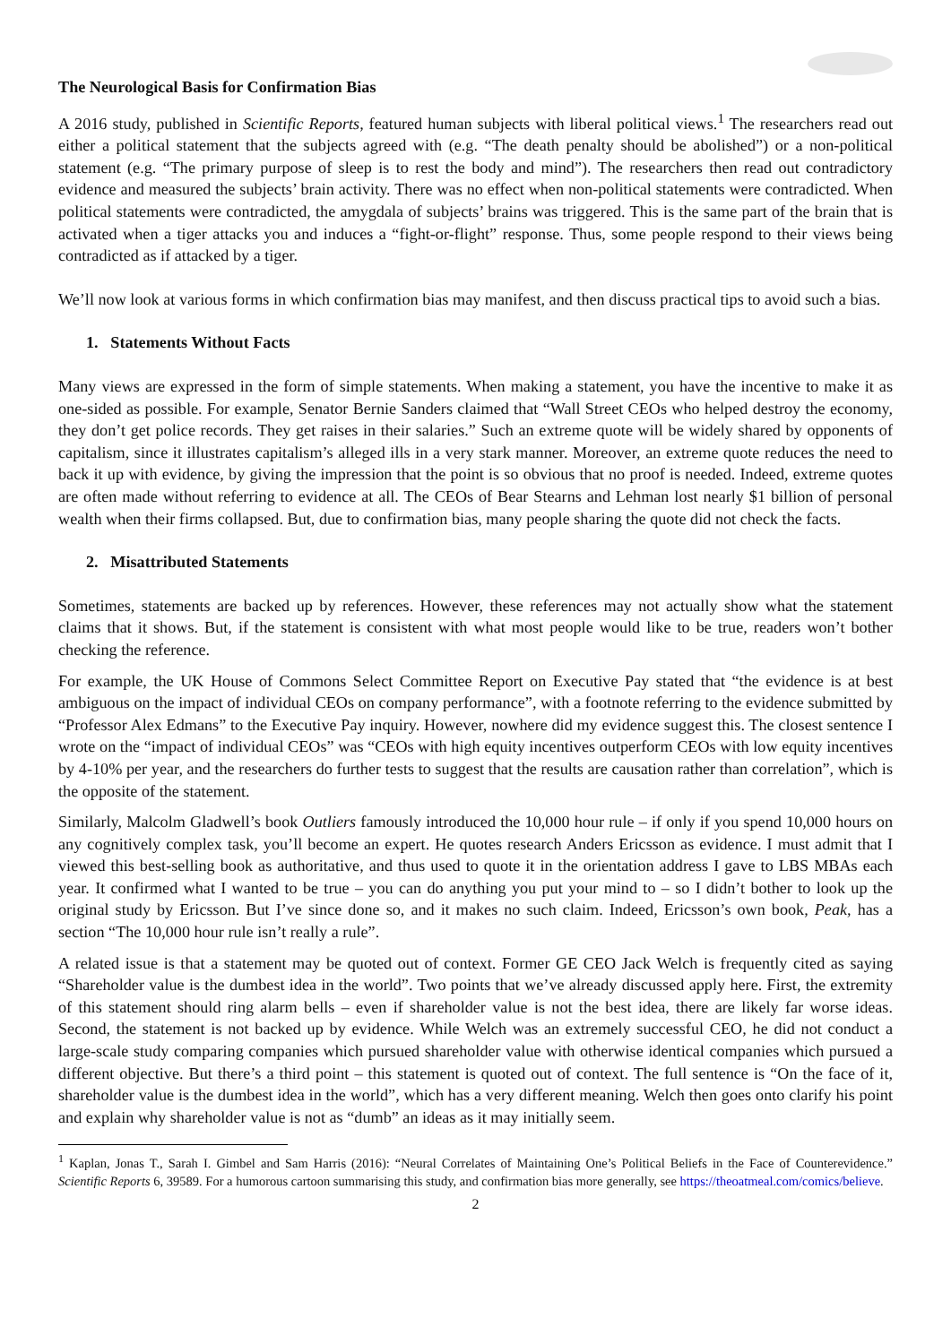The Neurological Basis for Confirmation Bias
A 2016 study, published in Scientific Reports, featured human subjects with liberal political views.<sup>1</sup> The researchers read out either a political statement that the subjects agreed with (e.g. “The death penalty should be abolished”) or a non-political statement (e.g. “The primary purpose of sleep is to rest the body and mind”). The researchers then read out contradictory evidence and measured the subjects’ brain activity. There was no effect when non-political statements were contradicted. When political statements were contradicted, the amygdala of subjects’ brains was triggered. This is the same part of the brain that is activated when a tiger attacks you and induces a “fight-or-flight” response. Thus, some people respond to their views being contradicted as if attacked by a tiger.
We’ll now look at various forms in which confirmation bias may manifest, and then discuss practical tips to avoid such a bias.
1. Statements Without Facts
Many views are expressed in the form of simple statements. When making a statement, you have the incentive to make it as one-sided as possible. For example, Senator Bernie Sanders claimed that “Wall Street CEOs who helped destroy the economy, they don’t get police records. They get raises in their salaries.” Such an extreme quote will be widely shared by opponents of capitalism, since it illustrates capitalism’s alleged ills in a very stark manner. Moreover, an extreme quote reduces the need to back it up with evidence, by giving the impression that the point is so obvious that no proof is needed. Indeed, extreme quotes are often made without referring to evidence at all. The CEOs of Bear Stearns and Lehman lost nearly $1 billion of personal wealth when their firms collapsed. But, due to confirmation bias, many people sharing the quote did not check the facts.
2. Misattributed Statements
Sometimes, statements are backed up by references. However, these references may not actually show what the statement claims that it shows. But, if the statement is consistent with what most people would like to be true, readers won’t bother checking the reference.
For example, the UK House of Commons Select Committee Report on Executive Pay stated that “the evidence is at best ambiguous on the impact of individual CEOs on company performance”, with a footnote referring to the evidence submitted by “Professor Alex Edmans” to the Executive Pay inquiry. However, nowhere did my evidence suggest this. The closest sentence I wrote on the “impact of individual CEOs” was “CEOs with high equity incentives outperform CEOs with low equity incentives by 4-10% per year, and the researchers do further tests to suggest that the results are causation rather than correlation”, which is the opposite of the statement.
Similarly, Malcolm Gladwell’s book Outliers famously introduced the 10,000 hour rule – if only if you spend 10,000 hours on any cognitively complex task, you’ll become an expert. He quotes research Anders Ericsson as evidence. I must admit that I viewed this best-selling book as authoritative, and thus used to quote it in the orientation address I gave to LBS MBAs each year. It confirmed what I wanted to be true – you can do anything you put your mind to – so I didn’t bother to look up the original study by Ericsson. But I’ve since done so, and it makes no such claim. Indeed, Ericsson’s own book, Peak, has a section “The 10,000 hour rule isn’t really a rule”.
A related issue is that a statement may be quoted out of context. Former GE CEO Jack Welch is frequently cited as saying “Shareholder value is the dumbest idea in the world”. Two points that we’ve already discussed apply here. First, the extremity of this statement should ring alarm bells – even if shareholder value is not the best idea, there are likely far worse ideas. Second, the statement is not backed up by evidence. While Welch was an extremely successful CEO, he did not conduct a large-scale study comparing companies which pursued shareholder value with otherwise identical companies which pursued a different objective. But there’s a third point – this statement is quoted out of context. The full sentence is “On the face of it, shareholder value is the dumbest idea in the world”, which has a very different meaning. Welch then goes onto clarify his point and explain why shareholder value is not as “dumb” an ideas as it may initially seem.
<sup>1</sup> Kaplan, Jonas T., Sarah I. Gimbel and Sam Harris (2016): “Neural Correlates of Maintaining One’s Political Beliefs in the Face of Counterevidence.” Scientific Reports 6, 39589. For a humorous cartoon summarising this study, and confirmation bias more generally, see https://theoatmeal.com/comics/believe.
2